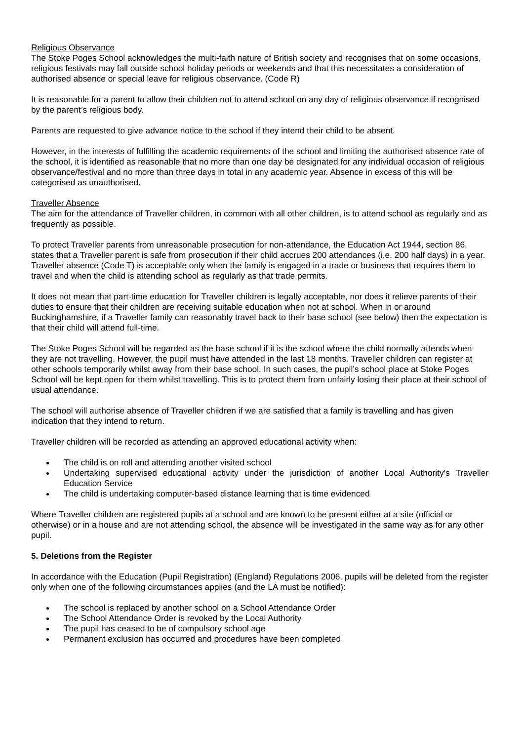Religious Observance
The Stoke Poges School acknowledges the multi-faith nature of British society and recognises that on some occasions, religious festivals may fall outside school holiday periods or weekends and that this necessitates a consideration of authorised absence or special leave for religious observance. (Code R)
It is reasonable for a parent to allow their children not to attend school on any day of religious observance if recognised by the parent’s religious body.
Parents are requested to give advance notice to the school if they intend their child to be absent.
However, in the interests of fulfilling the academic requirements of the school and limiting the authorised absence rate of the school, it is identified as reasonable that no more than one day be designated for any individual occasion of religious observance/festival and no more than three days in total in any academic year. Absence in excess of this will be categorised as unauthorised.
Traveller Absence
The aim for the attendance of Traveller children, in common with all other children, is to attend school as regularly and as frequently as possible.
To protect Traveller parents from unreasonable prosecution for non-attendance, the Education Act 1944, section 86, states that a Traveller parent is safe from prosecution if their child accrues 200 attendances (i.e. 200 half days) in a year. Traveller absence (Code T) is acceptable only when the family is engaged in a trade or business that requires them to travel and when the child is attending school as regularly as that trade permits.
It does not mean that part-time education for Traveller children is legally acceptable, nor does it relieve parents of their duties to ensure that their children are receiving suitable education when not at school. When in or around Buckinghamshire, if a Traveller family can reasonably travel back to their base school (see below) then the expectation is that their child will attend full-time.
The Stoke Poges School will be regarded as the base school if it is the school where the child normally attends when they are not travelling. However, the pupil must have attended in the last 18 months. Traveller children can register at other schools temporarily whilst away from their base school. In such cases, the pupil’s school place at Stoke Poges School will be kept open for them whilst travelling. This is to protect them from unfairly losing their place at their school of usual attendance.
The school will authorise absence of Traveller children if we are satisfied that a family is travelling and has given indication that they intend to return.
Traveller children will be recorded as attending an approved educational activity when:
The child is on roll and attending another visited school
Undertaking supervised educational activity under the jurisdiction of another Local Authority’s Traveller Education Service
The child is undertaking computer-based distance learning that is time evidenced
Where Traveller children are registered pupils at a school and are known to be present either at a site (official or otherwise) or in a house and are not attending school, the absence will be investigated in the same way as for any other pupil.
5. Deletions from the Register
In accordance with the Education (Pupil Registration) (England) Regulations 2006, pupils will be deleted from the register only when one of the following circumstances applies (and the LA must be notified):
The school is replaced by another school on a School Attendance Order
The School Attendance Order is revoked by the Local Authority
The pupil has ceased to be of compulsory school age
Permanent exclusion has occurred and procedures have been completed